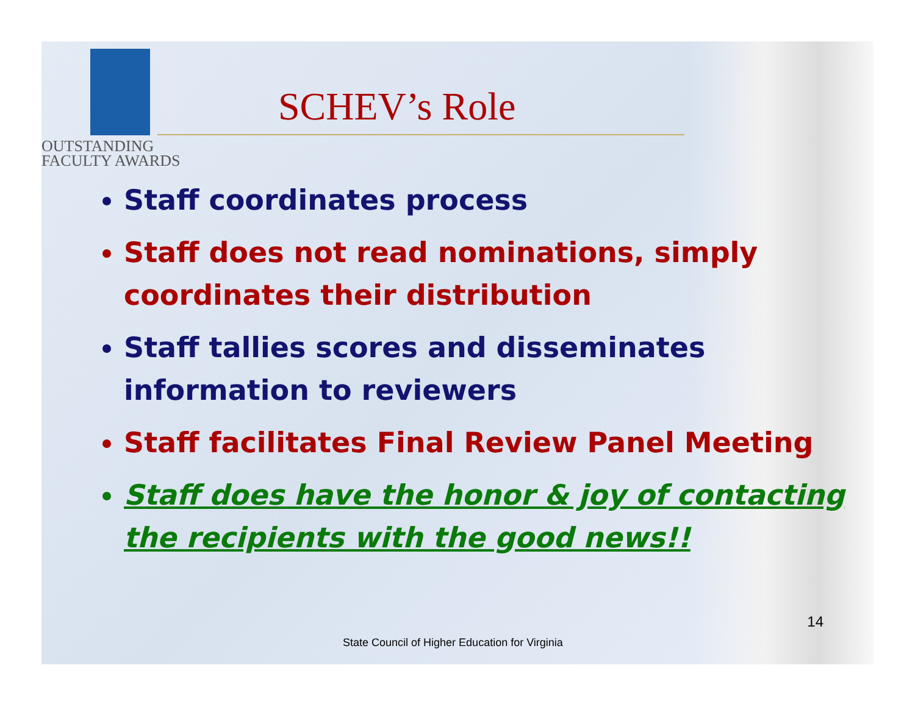OUTSTANDING
FACULTY AWARDS
SCHEV’s Role
Staff coordinates process
Staff does not read nominations, simply coordinates their distribution
Staff tallies scores and disseminates information to reviewers
Staff facilitates Final Review Panel Meeting
Staff does have the honor & joy of contacting the recipients with the good news!!
14
State Council of Higher Education for Virginia